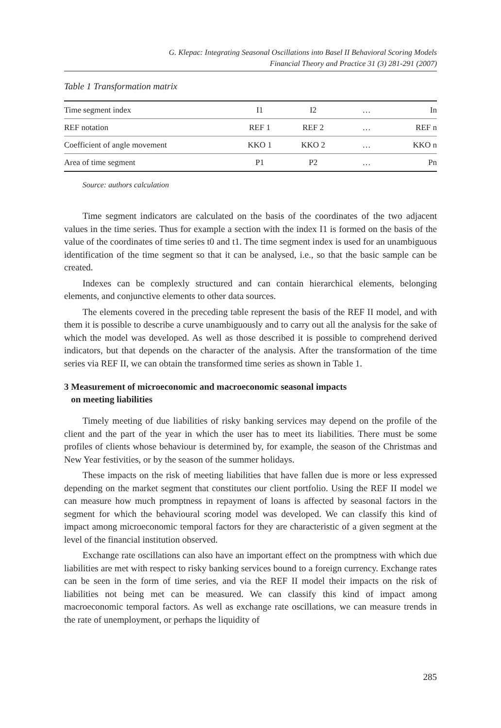G. Klepac: Integrating Seasonal Oscillations into Basel II Behavioral Scoring Models
Financial Theory and Practice 31 (3) 281-291 (2007)
Table 1 Transformation matrix
| Time segment index | I1 | I2 | … | In |
| REF notation | REF 1 | REF 2 | … | REF n |
| Coefficient of angle movement | KKO 1 | KKO 2 | … | KKO n |
| Area of time segment | P1 | P2 | … | Pn |
Source: authors calculation
Time segment indicators are calculated on the basis of the coordinates of the two adjacent values in the time series. Thus for example a section with the index I1 is formed on the basis of the value of the coordinates of time series t0 and t1. The time segment index is used for an unambiguous identification of the time segment so that it can be analysed, i.e., so that the basic sample can be created.
Indexes can be complexly structured and can contain hierarchical elements, belonging elements, and conjunctive elements to other data sources.
The elements covered in the preceding table represent the basis of the REF II model, and with them it is possible to describe a curve unambiguously and to carry out all the analysis for the sake of which the model was developed. As well as those described it is possible to comprehend derived indicators, but that depends on the character of the analysis. After the transformation of the time series via REF II, we can obtain the transformed time series as shown in Table 1.
3 Measurement of microeconomic and macroeconomic seasonal impacts
on meeting liabilities
Timely meeting of due liabilities of risky banking services may depend on the profile of the client and the part of the year in which the user has to meet its liabilities. There must be some profiles of clients whose behaviour is determined by, for example, the season of the Christmas and New Year festivities, or by the season of the summer holidays.
These impacts on the risk of meeting liabilities that have fallen due is more or less expressed depending on the market segment that constitutes our client portfolio. Using the REF II model we can measure how much promptness in repayment of loans is affected by seasonal factors in the segment for which the behavioural scoring model was developed. We can classify this kind of impact among microeconomic temporal factors for they are characteristic of a given segment at the level of the financial institution observed.
Exchange rate oscillations can also have an important effect on the promptness with which due liabilities are met with respect to risky banking services bound to a foreign currency. Exchange rates can be seen in the form of time series, and via the REF II model their impacts on the risk of liabilities not being met can be measured. We can classify this kind of impact among macroeconomic temporal factors. As well as exchange rate oscillations, we can measure trends in the rate of unemployment, or perhaps the liquidity of
285